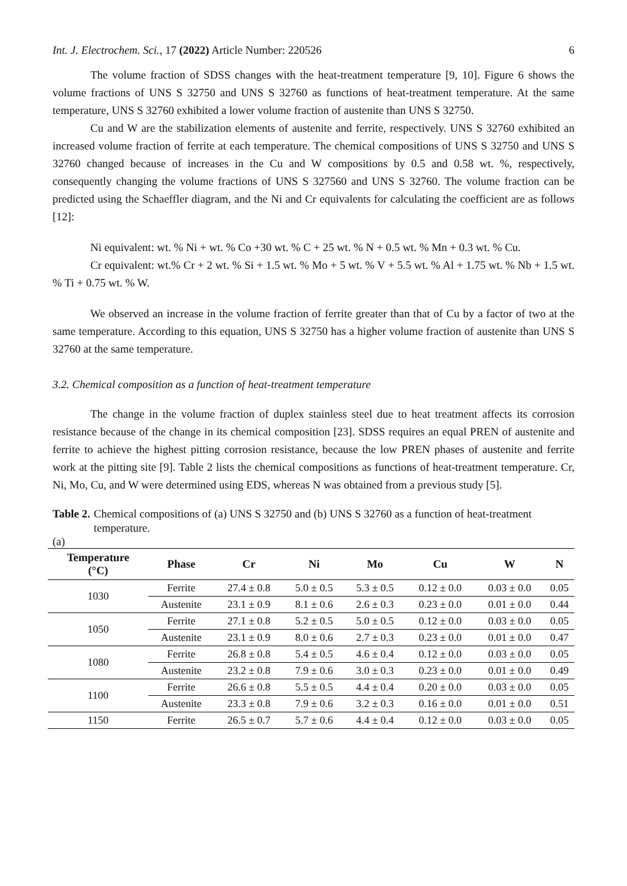Int. J. Electrochem. Sci., 17 (2022) Article Number: 220526 6
The volume fraction of SDSS changes with the heat-treatment temperature [9, 10]. Figure 6 shows the volume fractions of UNS S 32750 and UNS S 32760 as functions of heat-treatment temperature. At the same temperature, UNS S 32760 exhibited a lower volume fraction of austenite than UNS S 32750.
Cu and W are the stabilization elements of austenite and ferrite, respectively. UNS S 32760 exhibited an increased volume fraction of ferrite at each temperature. The chemical compositions of UNS S 32750 and UNS S 32760 changed because of increases in the Cu and W compositions by 0.5 and 0.58 wt. %, respectively, consequently changing the volume fractions of UNS S 327560 and UNS S 32760. The volume fraction can be predicted using the Schaeffler diagram, and the Ni and Cr equivalents for calculating the coefficient are as follows [12]:
Ni equivalent: wt. % Ni + wt. % Co +30 wt. % C + 25 wt. % N + 0.5 wt. % Mn + 0.3 wt. % Cu.
Cr equivalent: wt.% Cr + 2 wt. % Si + 1.5 wt. % Mo + 5 wt. % V + 5.5 wt. % Al + 1.75 wt. % Nb + 1.5 wt. % Ti + 0.75 wt. % W.
We observed an increase in the volume fraction of ferrite greater than that of Cu by a factor of two at the same temperature. According to this equation, UNS S 32750 has a higher volume fraction of austenite than UNS S 32760 at the same temperature.
3.2. Chemical composition as a function of heat-treatment temperature
The change in the volume fraction of duplex stainless steel due to heat treatment affects its corrosion resistance because of the change in its chemical composition [23]. SDSS requires an equal PREN of austenite and ferrite to achieve the highest pitting corrosion resistance, because the low PREN phases of austenite and ferrite work at the pitting site [9]. Table 2 lists the chemical compositions as functions of heat-treatment temperature. Cr, Ni, Mo, Cu, and W were determined using EDS, whereas N was obtained from a previous study [5].
Table 2. Chemical compositions of (a) UNS S 32750 and (b) UNS S 32760 as a function of heat-treatment temperature.
(a)
| Temperature (°C) | Phase | Cr | Ni | Mo | Cu | W | N |
| --- | --- | --- | --- | --- | --- | --- | --- |
| 1030 | Ferrite | 27.4 ± 0.8 | 5.0 ± 0.5 | 5.3 ± 0.5 | 0.12 ± 0.0 | 0.03 ± 0.0 | 0.05 |
| | Austenite | 23.1 ± 0.9 | 8.1 ± 0.6 | 2.6 ± 0.3 | 0.23 ± 0.0 | 0.01 ± 0.0 | 0.44 |
| 1050 | Ferrite | 27.1 ± 0.8 | 5.2 ± 0.5 | 5.0 ± 0.5 | 0.12 ± 0.0 | 0.03 ± 0.0 | 0.05 |
| | Austenite | 23.1 ± 0.9 | 8.0 ± 0.6 | 2.7 ± 0.3 | 0.23 ± 0.0 | 0.01 ± 0.0 | 0.47 |
| 1080 | Ferrite | 26.8 ± 0.8 | 5.4 ± 0.5 | 4.6 ± 0.4 | 0.12 ± 0.0 | 0.03 ± 0.0 | 0.05 |
| | Austenite | 23.2 ± 0.8 | 7.9 ± 0.6 | 3.0 ± 0.3 | 0.23 ± 0.0 | 0.01 ± 0.0 | 0.49 |
| 1100 | Ferrite | 26.6 ± 0.8 | 5.5 ± 0.5 | 4.4 ± 0.4 | 0.20 ± 0.0 | 0.03 ± 0.0 | 0.05 |
| | Austenite | 23.3 ± 0.8 | 7.9 ± 0.6 | 3.2 ± 0.3 | 0.16 ± 0.0 | 0.01 ± 0.0 | 0.51 |
| 1150 | Ferrite | 26.5 ± 0.7 | 5.7 ± 0.6 | 4.4 ± 0.4 | 0.12 ± 0.0 | 0.03 ± 0.0 | 0.05 |